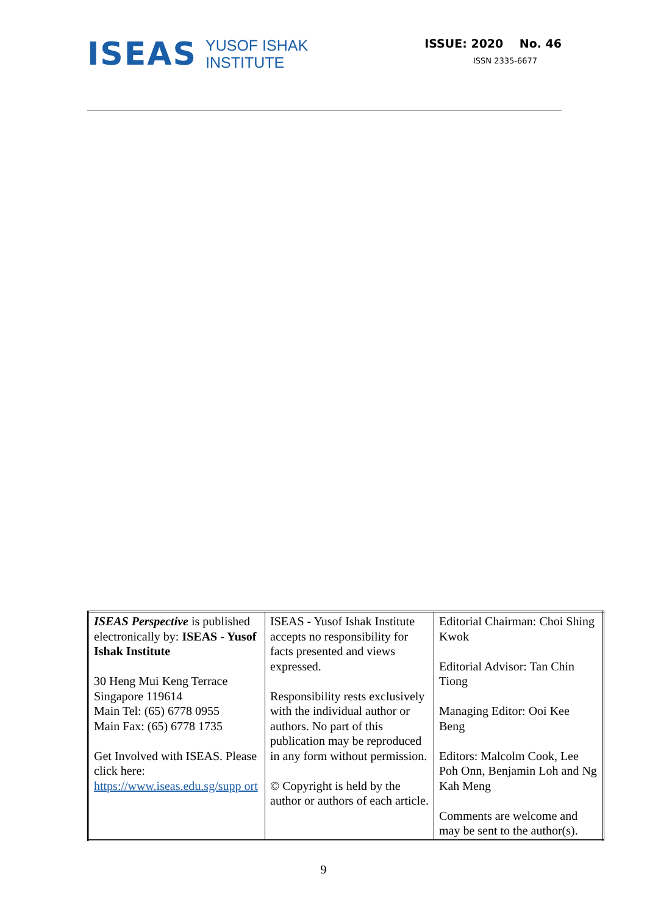ISEAS
YUSOF ISHAK
INSTITUTE
ISSUE: 2020 No. 46
ISSN 2335-6677
| ISEAS Perspective is published electronically by: ISEAS - Yusof Ishak Institute 30 Heng Mui Keng Terrace Singapore 119614 Main Tel: (65) 6778 0955 Main Fax: (65) 6778 1735 Get Involved with ISEAS. Please click here: https://www.iseas.edu.sg/supp ort | ISEAS - Yusof Ishak Institute accepts no responsibility for facts presented and views expressed. Responsibility rests exclusively with the individual author or authors. No part of this publication may be reproduced in any form without permission. © Copyright is held by the author or authors of each article. | Editorial Chairman: Choi Shing Kwok Editorial Advisor: Tan Chin Tiong Managing Editor: Ooi Kee Beng Editors: Malcolm Cook, Lee Poh Onn, Benjamin Loh and Ng Kah Meng Comments are welcome and may be sent to the author(s). |
9